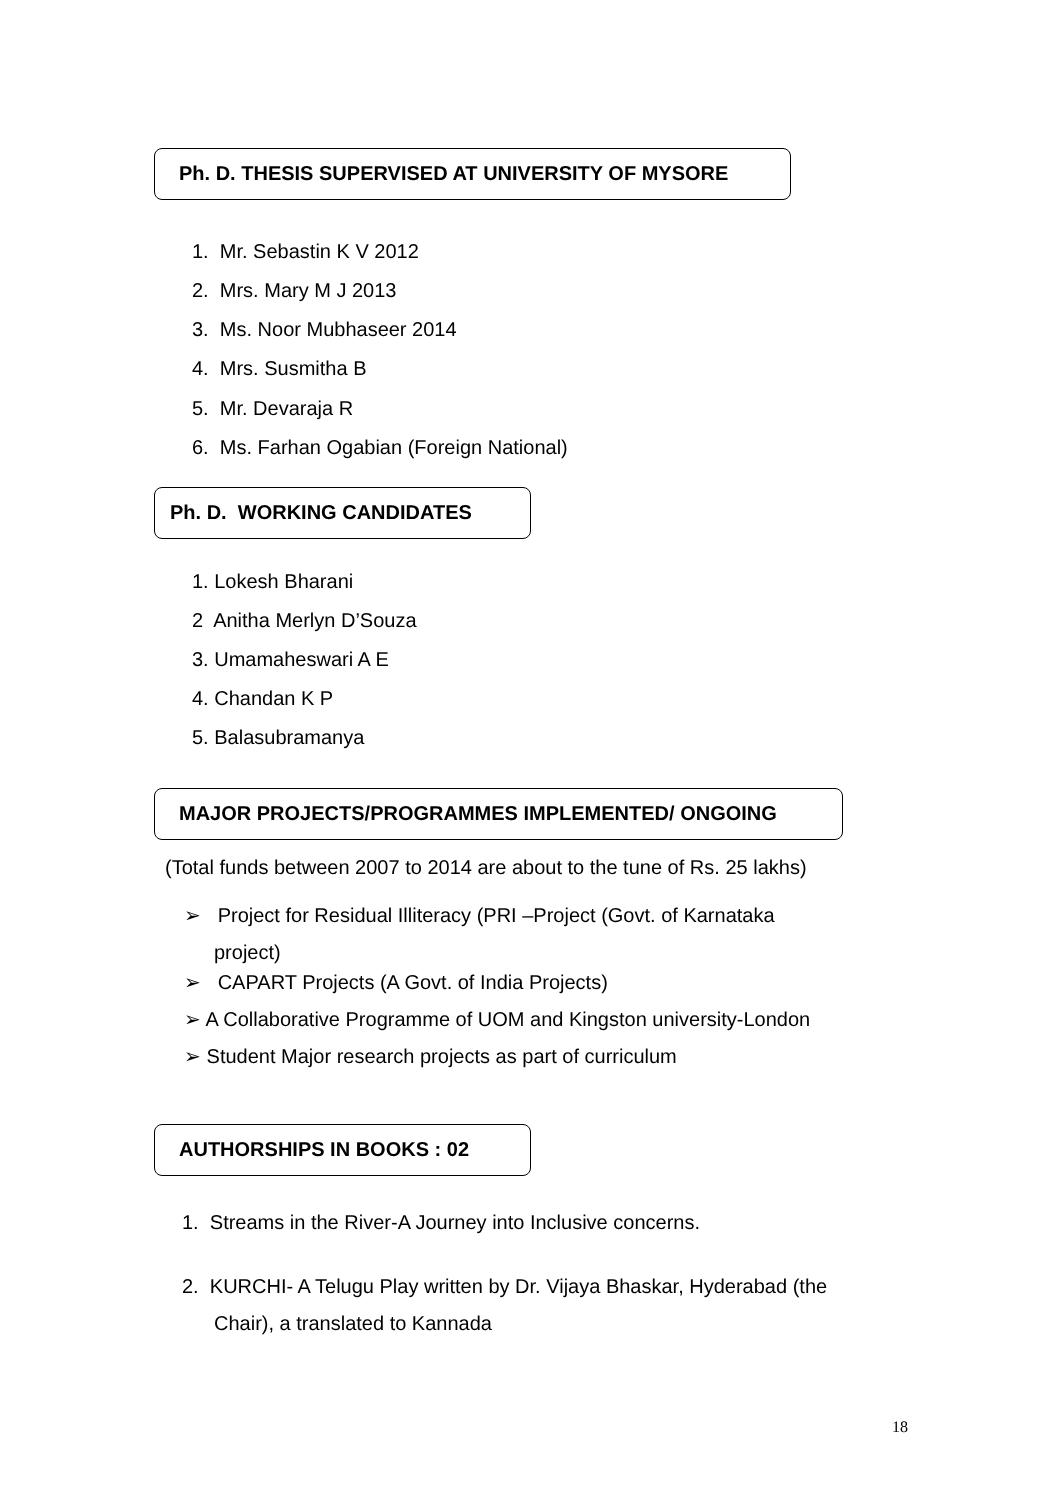Ph. D. THESIS SUPERVISED AT UNIVERSITY OF MYSORE
1. Mr. Sebastin K V 2012
2. Mrs. Mary M J 2013
3. Ms. Noor Mubhaseer 2014
4. Mrs. Susmitha B
5. Mr. Devaraja R
6. Ms. Farhan Ogabian (Foreign National)
Ph. D. WORKING CANDIDATES
1. Lokesh Bharani
2 Anitha Merlyn D’Souza
3. Umamaheswari A E
4. Chandan K P
5. Balasubramanya
MAJOR PROJECTS/PROGRAMMES IMPLEMENTED/ ONGOING
(Total funds between 2007 to 2014 are about to the tune of Rs. 25 lakhs)
➢ Project for Residual Illiteracy (PRI –Project (Govt. of Karnataka
project)
➢ CAPART Projects (A Govt. of India Projects)
➢ A Collaborative Programme of UOM and Kingston university-London
➢ Student Major research projects as part of curriculum
AUTHORSHIPS IN BOOKS : 02
1. Streams in the River-A Journey into Inclusive concerns.
2. KURCHI- A Telugu Play written by Dr. Vijaya Bhaskar, Hyderabad (the
Chair), a translated to Kannada
18